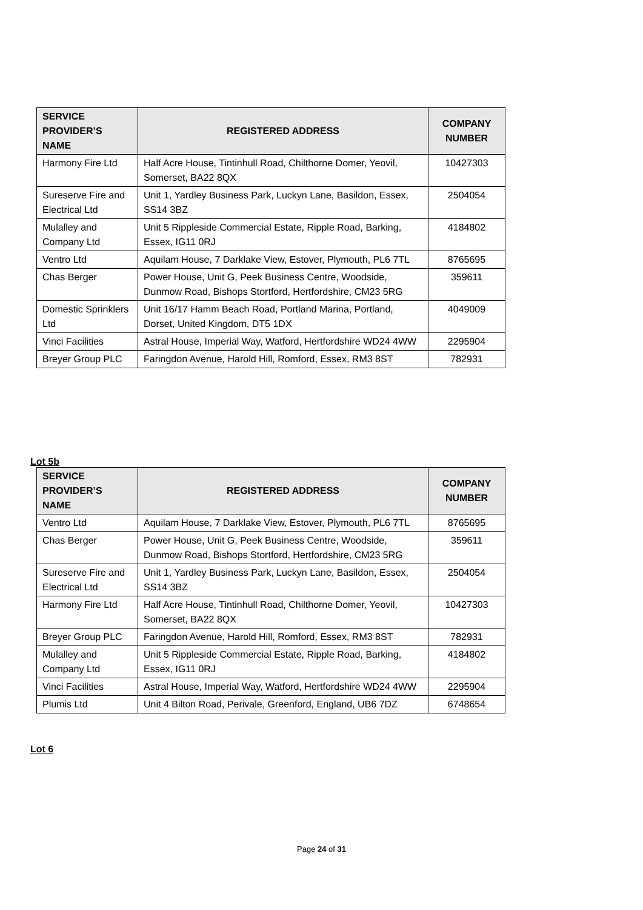| SERVICE PROVIDER’S NAME | REGISTERED ADDRESS | COMPANY NUMBER |
| --- | --- | --- |
| Harmony Fire Ltd | Half Acre House, Tintinhull Road, Chilthorne Domer, Yeovil, Somerset, BA22 8QX | 10427303 |
| Sureserve Fire and Electrical Ltd | Unit 1, Yardley Business Park, Luckyn Lane, Basildon, Essex, SS14 3BZ | 2504054 |
| Mulalley and Company Ltd | Unit 5 Rippleside Commercial Estate, Ripple Road, Barking, Essex, IG11 0RJ | 4184802 |
| Ventro Ltd | Aquilam House, 7 Darklake View, Estover, Plymouth, PL6 7TL | 8765695 |
| Chas Berger | Power House, Unit G, Peek Business Centre, Woodside, Dunmow Road, Bishops Stortford, Hertfordshire, CM23 5RG | 359611 |
| Domestic Sprinklers Ltd | Unit 16/17 Hamm Beach Road, Portland Marina, Portland, Dorset, United Kingdom, DT5 1DX | 4049009 |
| Vinci Facilities | Astral House, Imperial Way, Watford, Hertfordshire WD24 4WW | 2295904 |
| Breyer Group PLC | Faringdon Avenue, Harold Hill, Romford, Essex, RM3 8ST | 782931 |
Lot 5b
| SERVICE PROVIDER’S NAME | REGISTERED ADDRESS | COMPANY NUMBER |
| --- | --- | --- |
| Ventro Ltd | Aquilam House, 7 Darklake View, Estover, Plymouth, PL6 7TL | 8765695 |
| Chas Berger | Power House, Unit G, Peek Business Centre, Woodside, Dunmow Road, Bishops Stortford, Hertfordshire, CM23 5RG | 359611 |
| Sureserve Fire and Electrical Ltd | Unit 1, Yardley Business Park, Luckyn Lane, Basildon, Essex, SS14 3BZ | 2504054 |
| Harmony Fire Ltd | Half Acre House, Tintinhull Road, Chilthorne Domer, Yeovil, Somerset, BA22 8QX | 10427303 |
| Breyer Group PLC | Faringdon Avenue, Harold Hill, Romford, Essex, RM3 8ST | 782931 |
| Mulalley and Company Ltd | Unit 5 Rippleside Commercial Estate, Ripple Road, Barking, Essex, IG11 0RJ | 4184802 |
| Vinci Facilities | Astral House, Imperial Way, Watford, Hertfordshire WD24 4WW | 2295904 |
| Plumis Ltd | Unit 4 Bilton Road, Perivale, Greenford, England, UB6 7DZ | 6748654 |
Lot 6
Page 24 of 31